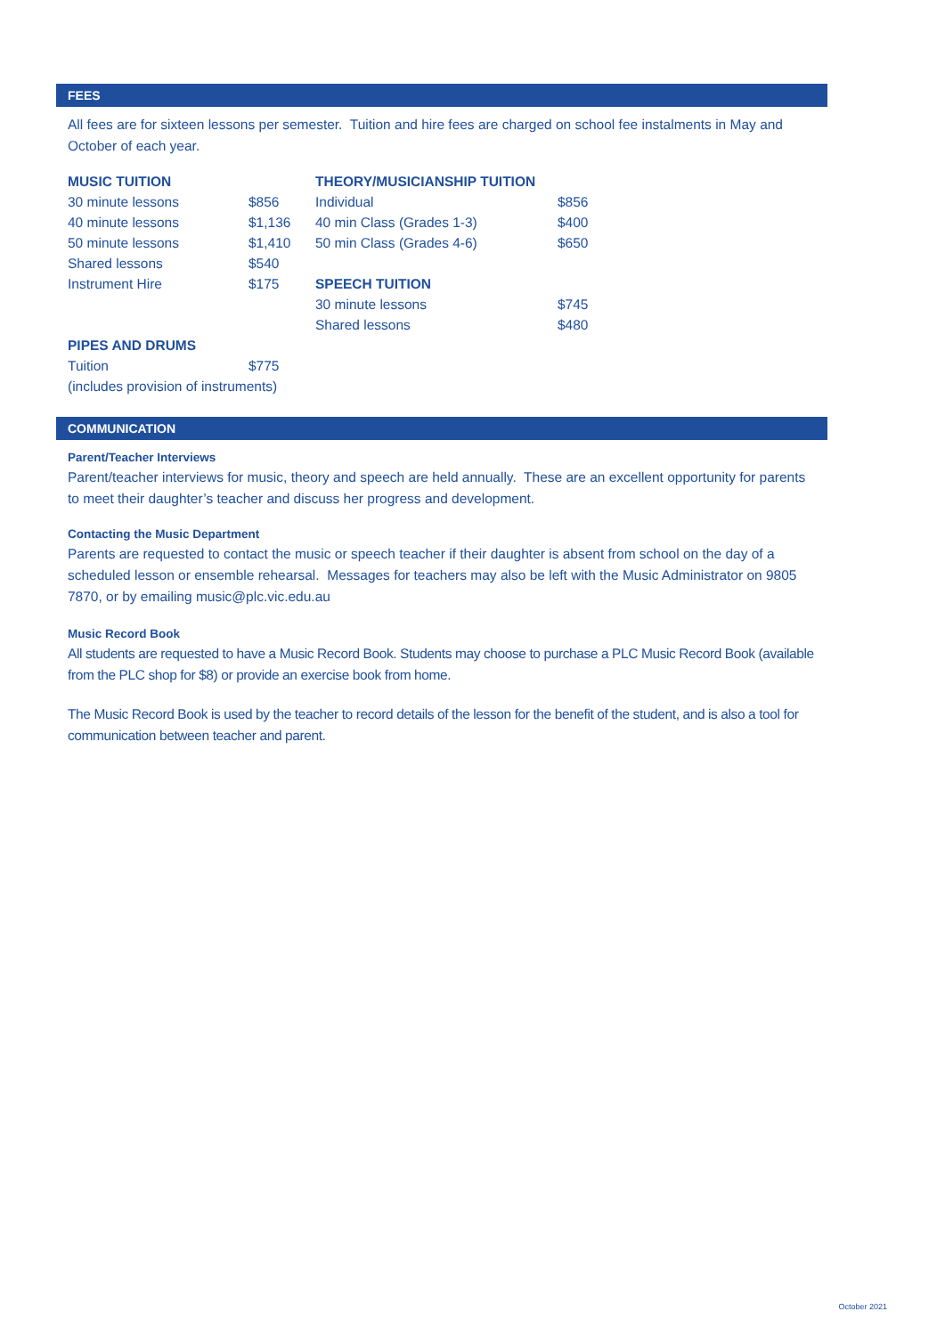FEES
All fees are for sixteen lessons per semester. Tuition and hire fees are charged on school fee instalments in May and October of each year.
| MUSIC TUITION | | THEORY/MUSICIANSHIP TUITION | |
| --- | --- | --- | --- |
| 30 minute lessons | $856 | Individual | $856 |
| 40 minute lessons | $1,136 | 40 min Class (Grades 1-3) | $400 |
| 50 minute lessons | $1,410 | 50 min Class (Grades 4-6) | $650 |
| Shared lessons | $540 | | |
| Instrument Hire | $175 | SPEECH TUITION | |
| | | 30 minute lessons | $745 |
| | | Shared lessons | $480 |
| PIPES AND DRUMS | | | |
| Tuition | $775 | | |
| (includes provision of instruments) | | | |
COMMUNICATION
Parent/Teacher Interviews
Parent/teacher interviews for music, theory and speech are held annually. These are an excellent opportunity for parents to meet their daughter’s teacher and discuss her progress and development.
Contacting the Music Department
Parents are requested to contact the music or speech teacher if their daughter is absent from school on the day of a scheduled lesson or ensemble rehearsal. Messages for teachers may also be left with the Music Administrator on 9805 7870, or by emailing music@plc.vic.edu.au
Music Record Book
All students are requested to have a Music Record Book. Students may choose to purchase a PLC Music Record Book (available from the PLC shop for $8) or provide an exercise book from home.
The Music Record Book is used by the teacher to record details of the lesson for the benefit of the student, and is also a tool for communication between teacher and parent.
October 2021